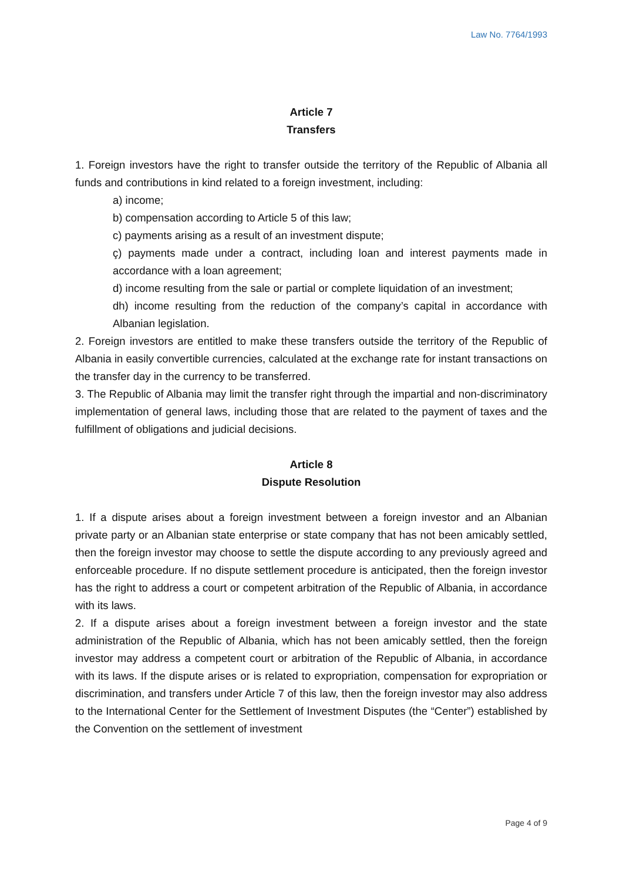Law No. 7764/1993
Article 7
Transfers
1. Foreign investors have the right to transfer outside the territory of the Republic of Albania all funds and contributions in kind related to a foreign investment, including:
a) income;
b) compensation according to Article 5 of this law;
c) payments arising as a result of an investment dispute;
ç) payments made under a contract, including loan and interest payments made in accordance with a loan agreement;
d) income resulting from the sale or partial or complete liquidation of an investment;
dh) income resulting from the reduction of the company’s capital in accordance with Albanian legislation.
2. Foreign investors are entitled to make these transfers outside the territory of the Republic of Albania in easily convertible currencies, calculated at the exchange rate for instant transactions on the transfer day in the currency to be transferred.
3. The Republic of Albania may limit the transfer right through the impartial and non-discriminatory implementation of general laws, including those that are related to the payment of taxes and the fulfillment of obligations and judicial decisions.
Article 8
Dispute Resolution
1. If a dispute arises about a foreign investment between a foreign investor and an Albanian private party or an Albanian state enterprise or state company that has not been amicably settled, then the foreign investor may choose to settle the dispute according to any previously agreed and enforceable procedure. If no dispute settlement procedure is anticipated, then the foreign investor has the right to address a court or competent arbitration of the Republic of Albania, in accordance with its laws.
2. If a dispute arises about a foreign investment between a foreign investor and the state administration of the Republic of Albania, which has not been amicably settled, then the foreign investor may address a competent court or arbitration of the Republic of Albania, in accordance with its laws. If the dispute arises or is related to expropriation, compensation for expropriation or discrimination, and transfers under Article 7 of this law, then the foreign investor may also address to the International Center for the Settlement of Investment Disputes (the “Center”) established by the Convention on the settlement of investment
Page 4 of 9